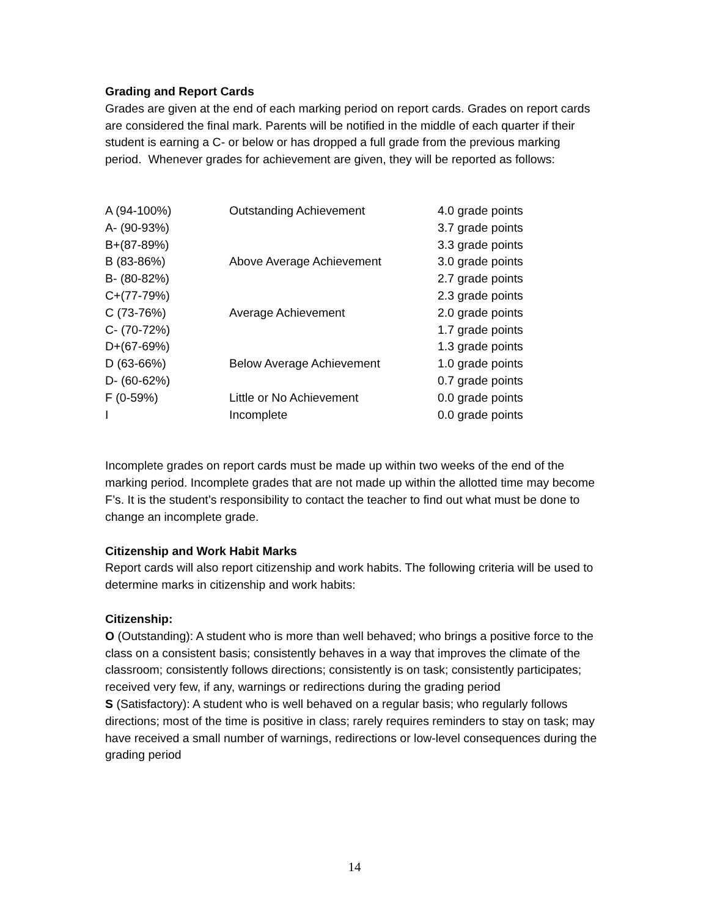Grading and Report Cards
Grades are given at the end of each marking period on report cards. Grades on report cards are considered the final mark. Parents will be notified in the middle of each quarter if their student is earning a C- or below or has dropped a full grade from the previous marking period. Whenever grades for achievement are given, they will be reported as follows:
| A (94-100%) | Outstanding Achievement | 4.0 grade points |
| A- (90-93%) | | 3.7 grade points |
| B+(87-89%) | | 3.3 grade points |
| B (83-86%) | Above Average Achievement | 3.0 grade points |
| B- (80-82%) | | 2.7 grade points |
| C+(77-79%) | | 2.3 grade points |
| C (73-76%) | Average Achievement | 2.0 grade points |
| C- (70-72%) | | 1.7 grade points |
| D+(67-69%) | | 1.3 grade points |
| D (63-66%) | Below Average Achievement | 1.0 grade points |
| D- (60-62%) | | 0.7 grade points |
| F (0-59%) | Little or No Achievement | 0.0 grade points |
| I | Incomplete | 0.0 grade points |
Incomplete grades on report cards must be made up within two weeks of the end of the marking period. Incomplete grades that are not made up within the allotted time may become F’s. It is the student’s responsibility to contact the teacher to find out what must be done to change an incomplete grade.
Citizenship and Work Habit Marks
Report cards will also report citizenship and work habits. The following criteria will be used to determine marks in citizenship and work habits:
Citizenship:
O (Outstanding): A student who is more than well behaved; who brings a positive force to the class on a consistent basis; consistently behaves in a way that improves the climate of the classroom; consistently follows directions; consistently is on task; consistently participates; received very few, if any, warnings or redirections during the grading period
S (Satisfactory): A student who is well behaved on a regular basis; who regularly follows directions; most of the time is positive in class; rarely requires reminders to stay on task; may have received a small number of warnings, redirections or low-level consequences during the grading period
14